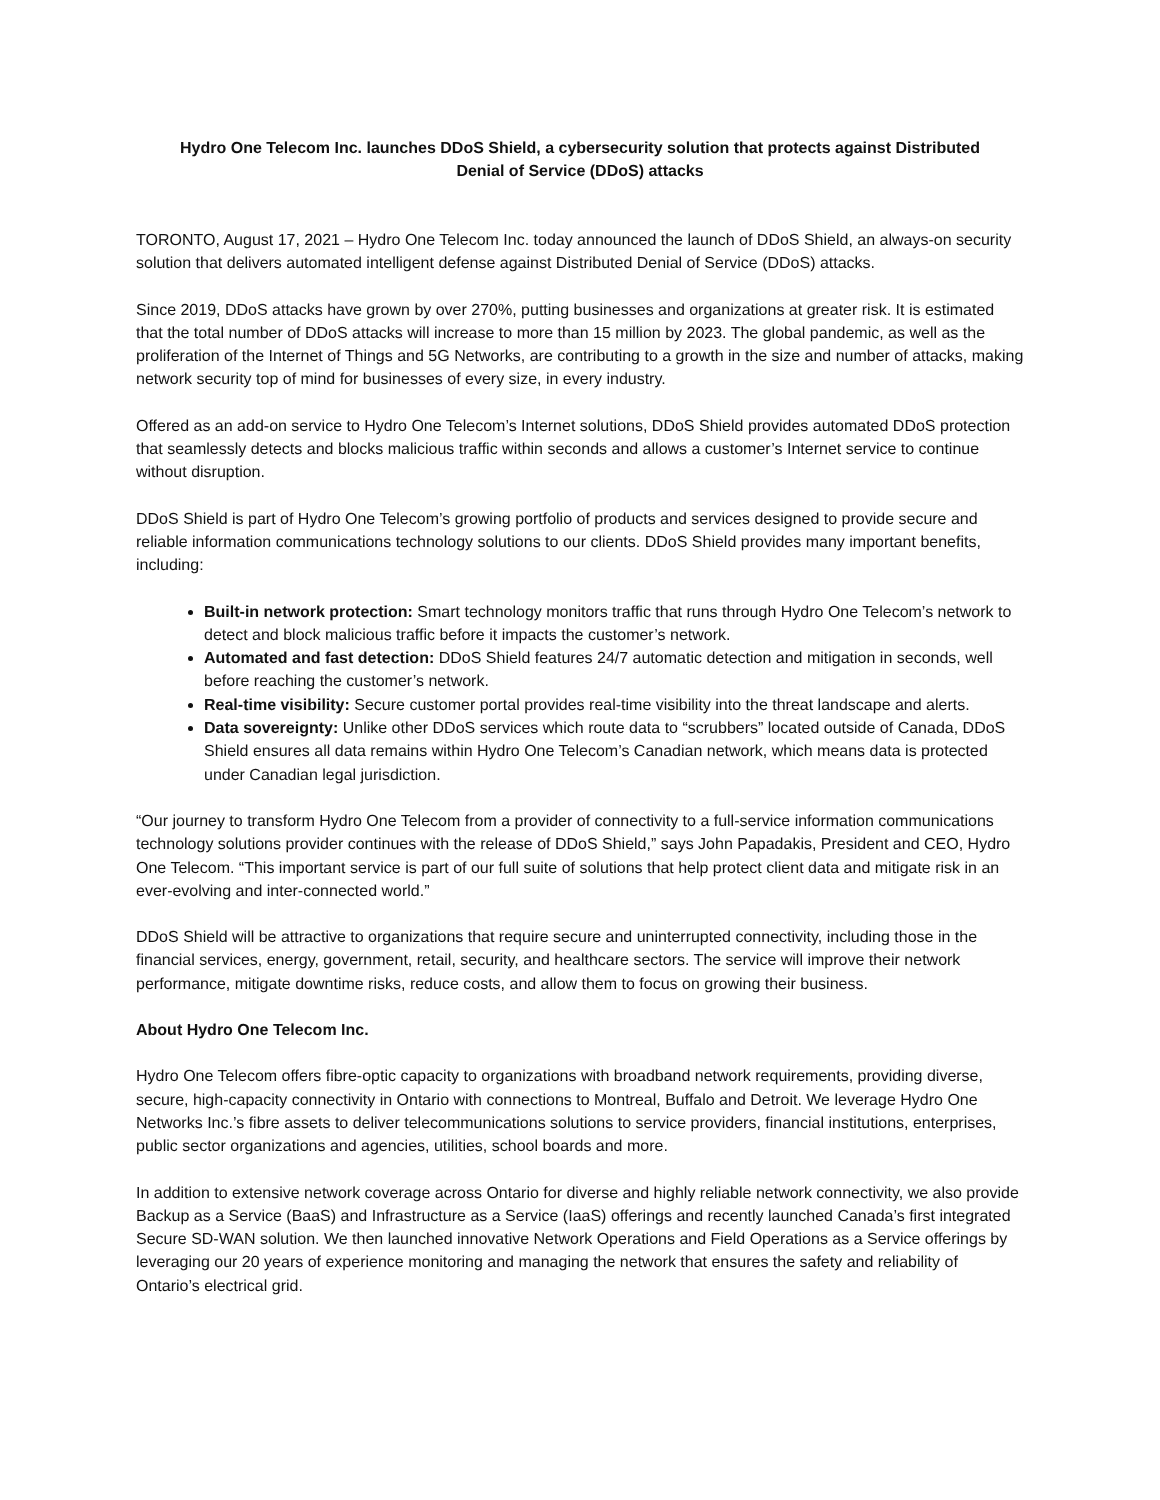Hydro One Telecom Inc. launches DDoS Shield, a cybersecurity solution that protects against Distributed Denial of Service (DDoS) attacks
TORONTO, August 17, 2021 – Hydro One Telecom Inc. today announced the launch of DDoS Shield, an always-on security solution that delivers automated intelligent defense against Distributed Denial of Service (DDoS) attacks.
Since 2019, DDoS attacks have grown by over 270%, putting businesses and organizations at greater risk. It is estimated that the total number of DDoS attacks will increase to more than 15 million by 2023. The global pandemic, as well as the proliferation of the Internet of Things and 5G Networks, are contributing to a growth in the size and number of attacks, making network security top of mind for businesses of every size, in every industry.
Offered as an add-on service to Hydro One Telecom’s Internet solutions, DDoS Shield provides automated DDoS protection that seamlessly detects and blocks malicious traffic within seconds and allows a customer’s Internet service to continue without disruption.
DDoS Shield is part of Hydro One Telecom’s growing portfolio of products and services designed to provide secure and reliable information communications technology solutions to our clients. DDoS Shield provides many important benefits, including:
Built-in network protection: Smart technology monitors traffic that runs through Hydro One Telecom’s network to detect and block malicious traffic before it impacts the customer’s network.
Automated and fast detection: DDoS Shield features 24/7 automatic detection and mitigation in seconds, well before reaching the customer’s network.
Real-time visibility: Secure customer portal provides real-time visibility into the threat landscape and alerts.
Data sovereignty: Unlike other DDoS services which route data to “scrubbers” located outside of Canada, DDoS Shield ensures all data remains within Hydro One Telecom’s Canadian network, which means data is protected under Canadian legal jurisdiction.
“Our journey to transform Hydro One Telecom from a provider of connectivity to a full-service information communications technology solutions provider continues with the release of DDoS Shield,” says John Papadakis, President and CEO, Hydro One Telecom. “This important service is part of our full suite of solutions that help protect client data and mitigate risk in an ever-evolving and inter-connected world.”
DDoS Shield will be attractive to organizations that require secure and uninterrupted connectivity, including those in the financial services, energy, government, retail, security, and healthcare sectors. The service will improve their network performance, mitigate downtime risks, reduce costs, and allow them to focus on growing their business.
About Hydro One Telecom Inc.
Hydro One Telecom offers fibre-optic capacity to organizations with broadband network requirements, providing diverse, secure, high-capacity connectivity in Ontario with connections to Montreal, Buffalo and Detroit. We leverage Hydro One Networks Inc.’s fibre assets to deliver telecommunications solutions to service providers, financial institutions, enterprises, public sector organizations and agencies, utilities, school boards and more.
In addition to extensive network coverage across Ontario for diverse and highly reliable network connectivity, we also provide Backup as a Service (BaaS) and Infrastructure as a Service (IaaS) offerings and recently launched Canada’s first integrated Secure SD-WAN solution. We then launched innovative Network Operations and Field Operations as a Service offerings by leveraging our 20 years of experience monitoring and managing the network that ensures the safety and reliability of Ontario’s electrical grid.